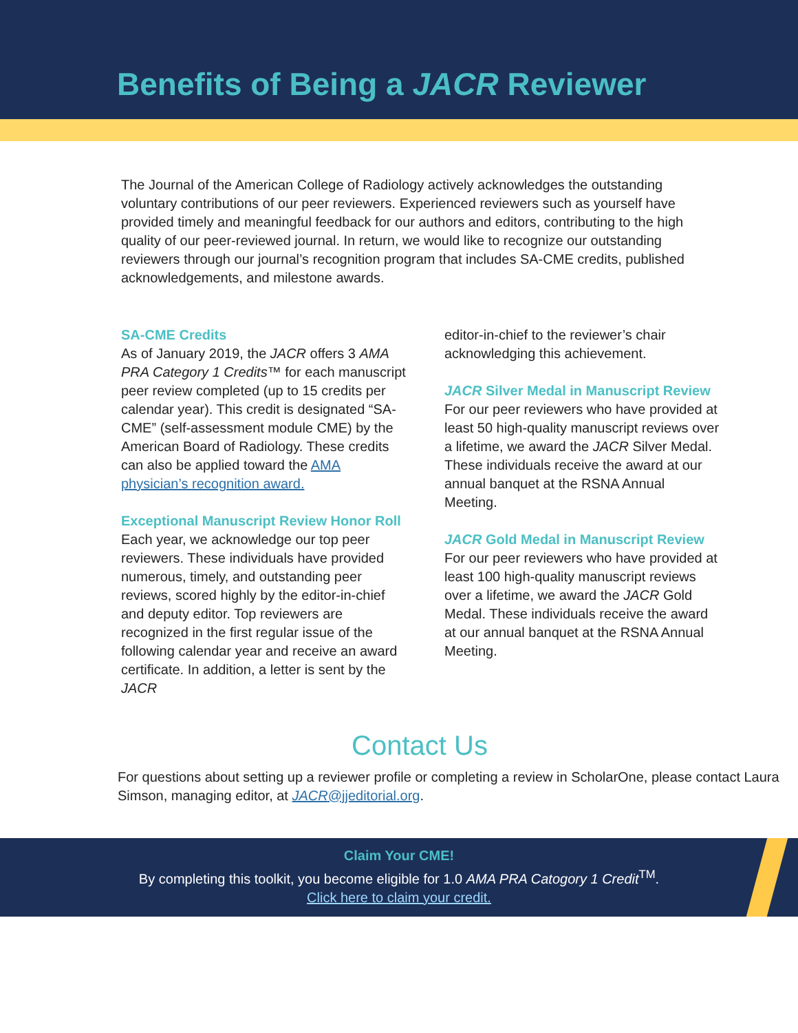Benefits of Being a JACR Reviewer
The Journal of the American College of Radiology actively acknowledges the outstanding voluntary contributions of our peer reviewers. Experienced reviewers such as yourself have provided timely and meaningful feedback for our authors and editors, contributing to the high quality of our peer-reviewed journal. In return, we would like to recognize our outstanding reviewers through our journal’s recognition program that includes SA-CME credits, published acknowledgements, and milestone awards.
SA-CME Credits
As of January 2019, the JACR offers 3 AMA PRA Category 1 Credits™ for each manuscript peer review completed (up to 15 credits per calendar year). This credit is designated “SA-CME” (self-assessment module CME) by the American Board of Radiology. These credits can also be applied toward the AMA physician’s recognition award.
Exceptional Manuscript Review Honor Roll
Each year, we acknowledge our top peer reviewers. These individuals have provided numerous, timely, and outstanding peer reviews, scored highly by the editor-in-chief and deputy editor. Top reviewers are recognized in the first regular issue of the following calendar year and receive an award certificate. In addition, a letter is sent by the JACR
editor-in-chief to the reviewer’s chair acknowledging this achievement.
JACR Silver Medal in Manuscript Review
For our peer reviewers who have provided at least 50 high-quality manuscript reviews over a lifetime, we award the JACR Silver Medal. These individuals receive the award at our annual banquet at the RSNA Annual Meeting.
JACR Gold Medal in Manuscript Review
For our peer reviewers who have provided at least 100 high-quality manuscript reviews over a lifetime, we award the JACR Gold Medal. These individuals receive the award at our annual banquet at the RSNA Annual Meeting.
Contact Us
For questions about setting up a reviewer profile or completing a review in ScholarOne, please contact Laura Simson, managing editor, at JACR@jjeditorial.org.
Claim Your CME!
By completing this toolkit, you become eligible for 1.0 AMA PRA Catogory 1 Credit<sup>TM</sup>.
Click here to claim your credit.